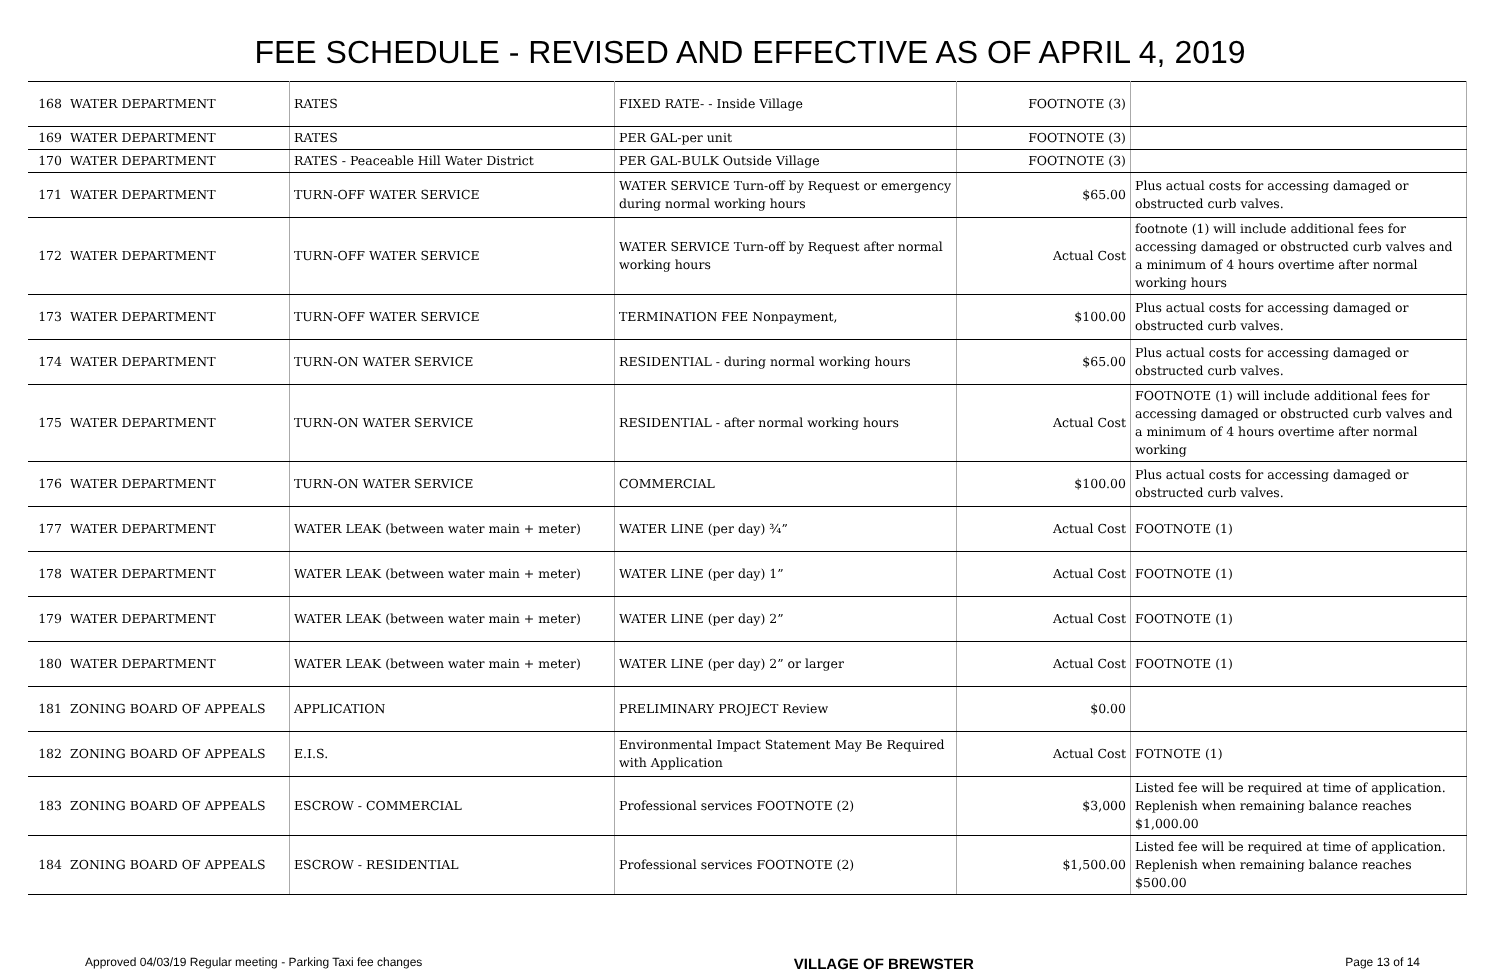FEE SCHEDULE - REVISED AND EFFECTIVE AS OF APRIL 4, 2019
| 168 | WATER DEPARTMENT | RATES | FIXED RATE- - Inside Village | FOOTNOTE (3) | |
| 169 | WATER DEPARTMENT | RATES | PER GAL-per unit | FOOTNOTE (3) | |
| 170 | WATER DEPARTMENT | RATES - Peaceable Hill Water District | PER GAL-BULK Outside Village | FOOTNOTE (3) | |
| 171 | WATER DEPARTMENT | TURN-OFF WATER SERVICE | WATER SERVICE Turn-off by Request or emergency during normal working hours | $65.00 | Plus actual costs for accessing damaged or obstructed curb valves. |
| 172 | WATER DEPARTMENT | TURN-OFF WATER SERVICE | WATER SERVICE Turn-off by Request after normal working hours | Actual Cost | footnote (1) will include additional fees for accessing damaged or obstructed curb valves and a minimum of 4 hours overtime after normal working hours |
| 173 | WATER DEPARTMENT | TURN-OFF WATER SERVICE | TERMINATION FEE Nonpayment, | $100.00 | Plus actual costs for accessing damaged or obstructed curb valves. |
| 174 | WATER DEPARTMENT | TURN-ON WATER SERVICE | RESIDENTIAL - during normal working hours | $65.00 | Plus actual costs for accessing damaged or obstructed curb valves. |
| 175 | WATER DEPARTMENT | TURN-ON WATER SERVICE | RESIDENTIAL - after normal working hours | Actual Cost | FOOTNOTE (1) will include additional fees for accessing damaged or obstructed curb valves and a minimum of 4 hours overtime after normal working |
| 176 | WATER DEPARTMENT | TURN-ON WATER SERVICE | COMMERCIAL | $100.00 | Plus actual costs for accessing damaged or obstructed curb valves. |
| 177 | WATER DEPARTMENT | WATER LEAK (between water main + meter) | WATER LINE (per day) ¾” | Actual Cost | FOOTNOTE (1) |
| 178 | WATER DEPARTMENT | WATER LEAK (between water main + meter) | WATER LINE (per day) 1” | Actual Cost | FOOTNOTE (1) |
| 179 | WATER DEPARTMENT | WATER LEAK (between water main + meter) | WATER LINE (per day) 2” | Actual Cost | FOOTNOTE (1) |
| 180 | WATER DEPARTMENT | WATER LEAK (between water main + meter) | WATER LINE (per day) 2” or larger | Actual Cost | FOOTNOTE (1) |
| 181 | ZONING BOARD OF APPEALS | APPLICATION | PRELIMINARY PROJECT Review | $0.00 | |
| 182 | ZONING BOARD OF APPEALS | E.I.S. | Environmental Impact Statement May Be Required with Application | Actual Cost | FOTNOTE (1) |
| 183 | ZONING BOARD OF APPEALS | ESCROW - COMMERCIAL | Professional services FOOTNOTE (2) | $3,000 | Listed fee will be required at time of application. Replenish when remaining balance reaches $1,000.00 |
| 184 | ZONING BOARD OF APPEALS | ESCROW - RESIDENTIAL | Professional services FOOTNOTE (2) | $1,500.00 | Listed fee will be required at time of application. Replenish when remaining balance reaches $500.00 |
Approved 04/03/19 Regular meeting - Parking Taxi fee changes VILLAGE OF BREWSTER Page 13 of 14